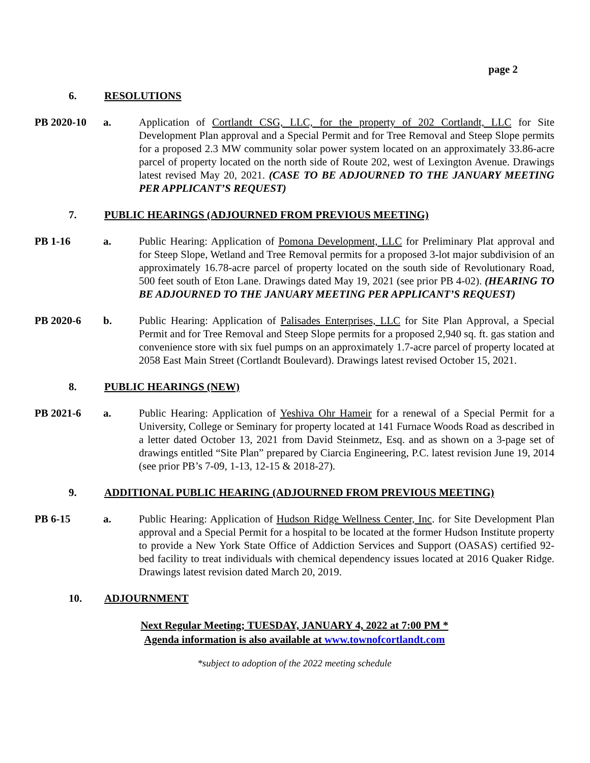page 2
6. RESOLUTIONS
PB 2020-10 a. Application of Cortlandt CSG, LLC, for the property of 202 Cortlandt, LLC for Site Development Plan approval and a Special Permit and for Tree Removal and Steep Slope permits for a proposed 2.3 MW community solar power system located on an approximately 33.86-acre parcel of property located on the north side of Route 202, west of Lexington Avenue. Drawings latest revised May 20, 2021. (CASE TO BE ADJOURNED TO THE JANUARY MEETING PER APPLICANT’S REQUEST)
7. PUBLIC HEARINGS (ADJOURNED FROM PREVIOUS MEETING)
PB 1-16 a. Public Hearing: Application of Pomona Development, LLC for Preliminary Plat approval and for Steep Slope, Wetland and Tree Removal permits for a proposed 3-lot major subdivision of an approximately 16.78-acre parcel of property located on the south side of Revolutionary Road, 500 feet south of Eton Lane. Drawings dated May 19, 2021 (see prior PB 4-02). (HEARING TO BE ADJOURNED TO THE JANUARY MEETING PER APPLICANT’S REQUEST)
PB 2020-6 b. Public Hearing: Application of Palisades Enterprises, LLC for Site Plan Approval, a Special Permit and for Tree Removal and Steep Slope permits for a proposed 2,940 sq. ft. gas station and convenience store with six fuel pumps on an approximately 1.7-acre parcel of property located at 2058 East Main Street (Cortlandt Boulevard). Drawings latest revised October 15, 2021.
8. PUBLIC HEARINGS (NEW)
PB 2021-6 a. Public Hearing: Application of Yeshiva Ohr Hameir for a renewal of a Special Permit for a University, College or Seminary for property located at 141 Furnace Woods Road as described in a letter dated October 13, 2021 from David Steinmetz, Esq. and as shown on a 3-page set of drawings entitled “Site Plan” prepared by Ciarcia Engineering, P.C. latest revision June 19, 2014 (see prior PB’s 7-09, 1-13, 12-15 & 2018-27).
9. ADDITIONAL PUBLIC HEARING (ADJOURNED FROM PREVIOUS MEETING)
PB 6-15 a. Public Hearing: Application of Hudson Ridge Wellness Center, Inc. for Site Development Plan approval and a Special Permit for a hospital to be located at the former Hudson Institute property to provide a New York State Office of Addiction Services and Support (OASAS) certified 92-bed facility to treat individuals with chemical dependency issues located at 2016 Quaker Ridge. Drawings latest revision dated March 20, 2019.
10. ADJOURNMENT
Next Regular Meeting; TUESDAY, JANUARY 4, 2022 at 7:00 PM *
Agenda information is also available at www.townofcortlandt.com
*subject to adoption of the 2022 meeting schedule